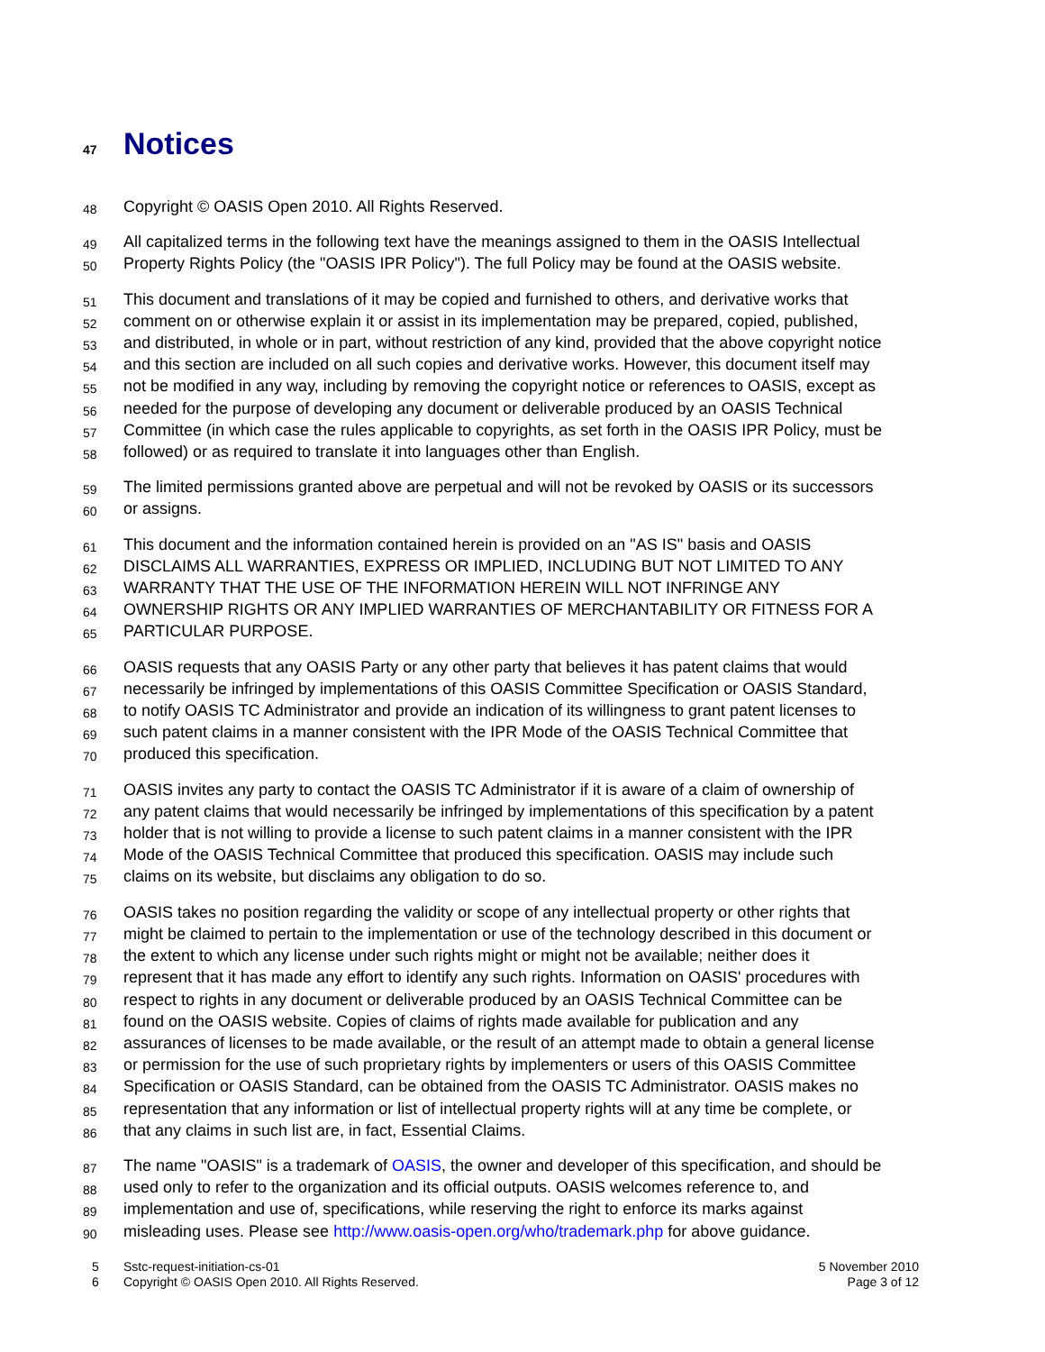47 Notices
48 Copyright © OASIS Open 2010. All Rights Reserved.
49 All capitalized terms in the following text have the meanings assigned to them in the OASIS Intellectual
50 Property Rights Policy (the "OASIS IPR Policy"). The full Policy may be found at the OASIS website.
51 This document and translations of it may be copied and furnished to others, and derivative works that
52 comment on or otherwise explain it or assist in its implementation may be prepared, copied, published,
53 and distributed, in whole or in part, without restriction of any kind, provided that the above copyright notice
54 and this section are included on all such copies and derivative works. However, this document itself may
55 not be modified in any way, including by removing the copyright notice or references to OASIS, except as
56 needed for the purpose of developing any document or deliverable produced by an OASIS Technical
57 Committee (in which case the rules applicable to copyrights, as set forth in the OASIS IPR Policy, must be
58 followed) or as required to translate it into languages other than English.
59 The limited permissions granted above are perpetual and will not be revoked by OASIS or its successors
60 or assigns.
61 This document and the information contained herein is provided on an "AS IS" basis and OASIS
62 DISCLAIMS ALL WARRANTIES, EXPRESS OR IMPLIED, INCLUDING BUT NOT LIMITED TO ANY
63 WARRANTY THAT THE USE OF THE INFORMATION HEREIN WILL NOT INFRINGE ANY
64 OWNERSHIP RIGHTS OR ANY IMPLIED WARRANTIES OF MERCHANTABILITY OR FITNESS FOR A
65 PARTICULAR PURPOSE.
66 OASIS requests that any OASIS Party or any other party that believes it has patent claims that would
67 necessarily be infringed by implementations of this OASIS Committee Specification or OASIS Standard,
68 to notify OASIS TC Administrator and provide an indication of its willingness to grant patent licenses to
69 such patent claims in a manner consistent with the IPR Mode of the OASIS Technical Committee that
70 produced this specification.
71 OASIS invites any party to contact the OASIS TC Administrator if it is aware of a claim of ownership of
72 any patent claims that would necessarily be infringed by implementations of this specification by a patent
73 holder that is not willing to provide a license to such patent claims in a manner consistent with the IPR
74 Mode of the OASIS Technical Committee that produced this specification. OASIS may include such
75 claims on its website, but disclaims any obligation to do so.
76 OASIS takes no position regarding the validity or scope of any intellectual property or other rights that
77 might be claimed to pertain to the implementation or use of the technology described in this document or
78 the extent to which any license under such rights might or might not be available; neither does it
79 represent that it has made any effort to identify any such rights. Information on OASIS' procedures with
80 respect to rights in any document or deliverable produced by an OASIS Technical Committee can be
81 found on the OASIS website. Copies of claims of rights made available for publication and any
82 assurances of licenses to be made available, or the result of an attempt made to obtain a general license
83 or permission for the use of such proprietary rights by implementers or users of this OASIS Committee
84 Specification or OASIS Standard, can be obtained from the OASIS TC Administrator. OASIS makes no
85 representation that any information or list of intellectual property rights will at any time be complete, or
86 that any claims in such list are, in fact, Essential Claims.
87 The name "OASIS" is a trademark of OASIS, the owner and developer of this specification, and should be
88 used only to refer to the organization and its official outputs. OASIS welcomes reference to, and
89 implementation and use of, specifications, while reserving the right to enforce its marks against
90 misleading uses. Please see http://www.oasis-open.org/who/trademark.php for above guidance.
5 Sstc-request-initiation-cs-01 5 November 2010
6 Copyright © OASIS Open 2010. All Rights Reserved. Page 3 of 12